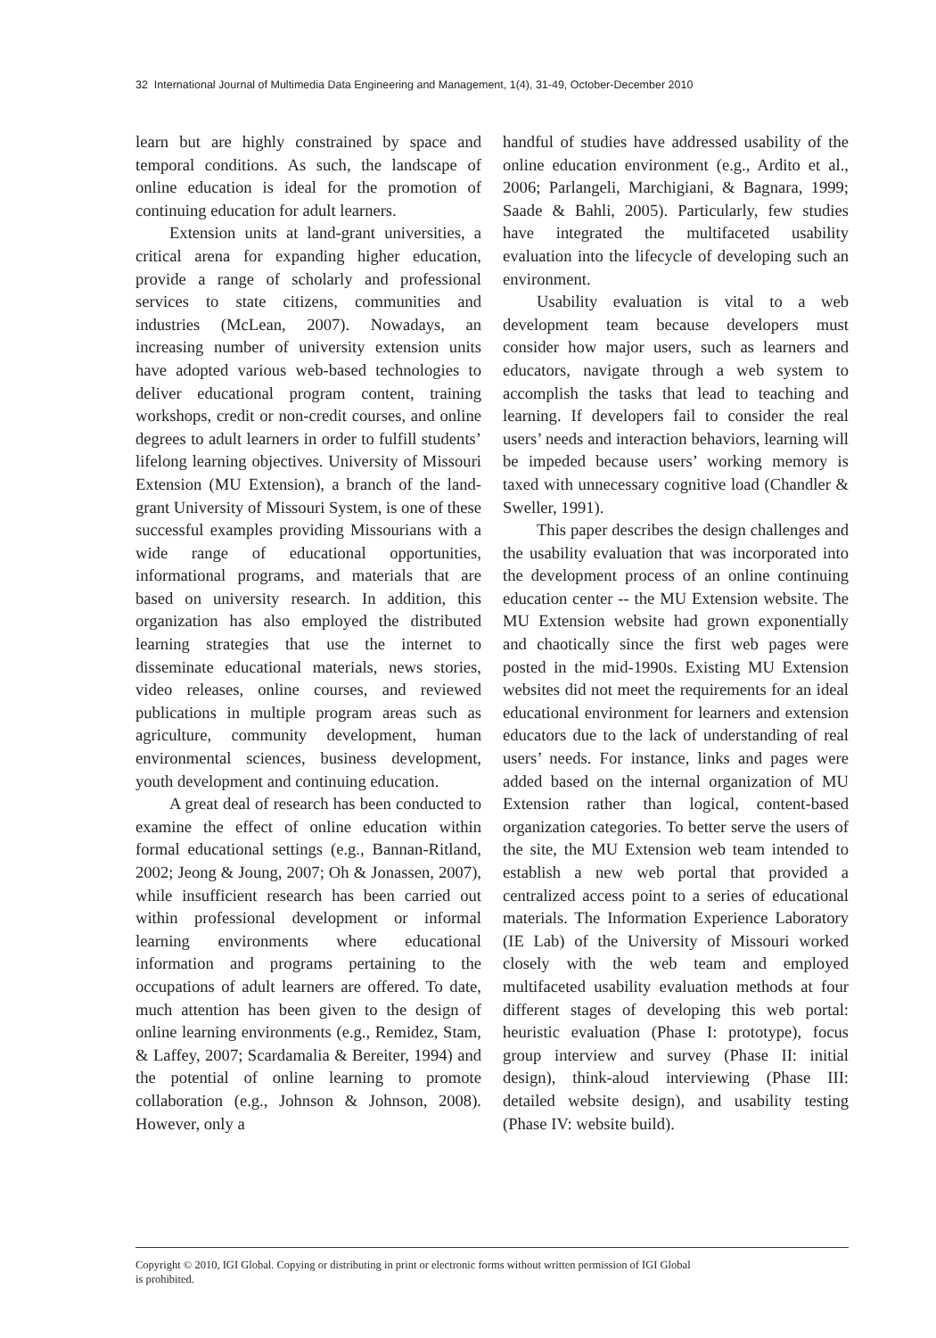32 International Journal of Multimedia Data Engineering and Management, 1(4), 31-49, October-December 2010
learn but are highly constrained by space and temporal conditions. As such, the landscape of online education is ideal for the promotion of continuing education for adult learners.
Extension units at land-grant universities, a critical arena for expanding higher education, provide a range of scholarly and professional services to state citizens, communities and industries (McLean, 2007). Nowadays, an increasing number of university extension units have adopted various web-based technologies to deliver educational program content, training workshops, credit or non-credit courses, and online degrees to adult learners in order to fulfill students’ lifelong learning objectives. University of Missouri Extension (MU Extension), a branch of the land-grant University of Missouri System, is one of these successful examples providing Missourians with a wide range of educational opportunities, informational programs, and materials that are based on university research. In addition, this organization has also employed the distributed learning strategies that use the internet to disseminate educational materials, news stories, video releases, online courses, and reviewed publications in multiple program areas such as agriculture, community development, human environmental sciences, business development, youth development and continuing education.
A great deal of research has been conducted to examine the effect of online education within formal educational settings (e.g., Bannan-Ritland, 2002; Jeong & Joung, 2007; Oh & Jonassen, 2007), while insufficient research has been carried out within professional development or informal learning environments where educational information and programs pertaining to the occupations of adult learners are offered. To date, much attention has been given to the design of online learning environments (e.g., Remidez, Stam, & Laffey, 2007; Scardamalia & Bereiter, 1994) and the potential of online learning to promote collaboration (e.g., Johnson & Johnson, 2008). However, only a
handful of studies have addressed usability of the online education environment (e.g., Ardito et al., 2006; Parlangeli, Marchigiani, & Bagnara, 1999; Saade & Bahli, 2005). Particularly, few studies have integrated the multifaceted usability evaluation into the lifecycle of developing such an environment.
Usability evaluation is vital to a web development team because developers must consider how major users, such as learners and educators, navigate through a web system to accomplish the tasks that lead to teaching and learning. If developers fail to consider the real users’ needs and interaction behaviors, learning will be impeded because users’ working memory is taxed with unnecessary cognitive load (Chandler & Sweller, 1991).
This paper describes the design challenges and the usability evaluation that was incorporated into the development process of an online continuing education center -- the MU Extension website. The MU Extension website had grown exponentially and chaotically since the first web pages were posted in the mid-1990s. Existing MU Extension websites did not meet the requirements for an ideal educational environment for learners and extension educators due to the lack of understanding of real users’ needs. For instance, links and pages were added based on the internal organization of MU Extension rather than logical, content-based organization categories. To better serve the users of the site, the MU Extension web team intended to establish a new web portal that provided a centralized access point to a series of educational materials. The Information Experience Laboratory (IE Lab) of the University of Missouri worked closely with the web team and employed multifaceted usability evaluation methods at four different stages of developing this web portal: heuristic evaluation (Phase I: prototype), focus group interview and survey (Phase II: initial design), think-aloud interviewing (Phase III: detailed website design), and usability testing (Phase IV: website build).
Copyright © 2010, IGI Global. Copying or distributing in print or electronic forms without written permission of IGI Global
is prohibited.